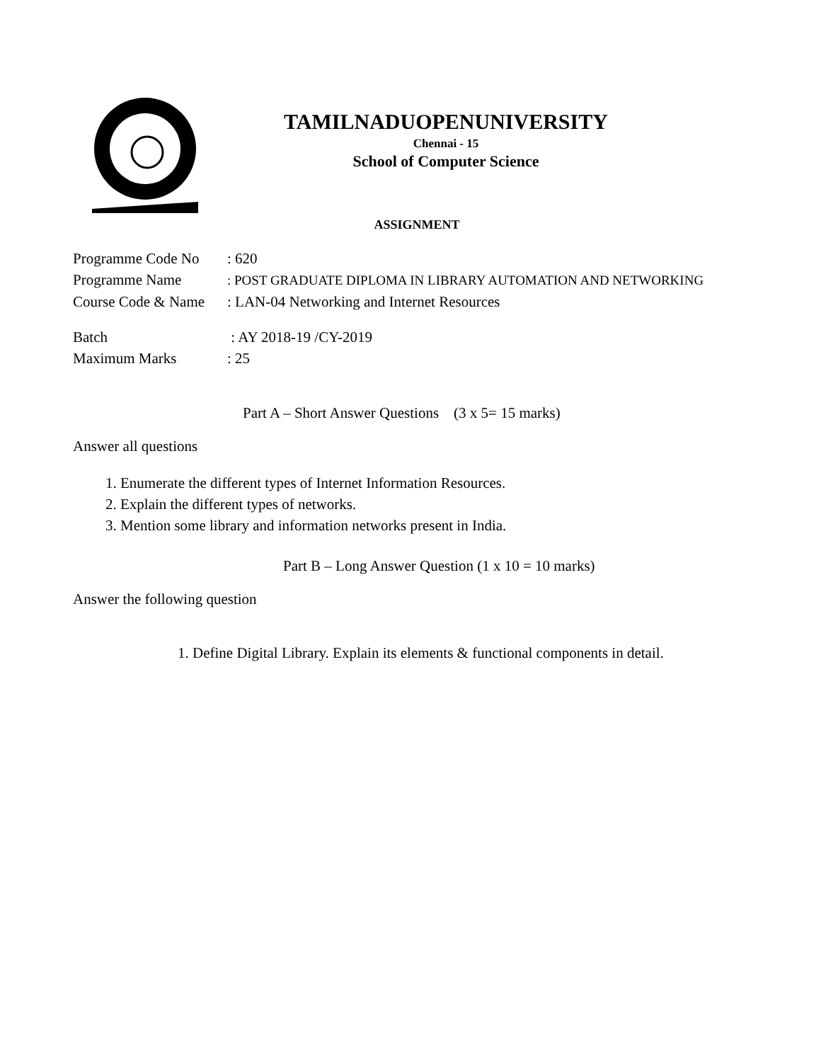TAMILNADUOPENUNIVERSITY
Chennai - 15
School of Computer Science
ASSIGNMENT
Programme Code No: 620
Programme Name: POST GRADUATE DIPLOMA IN LIBRARY AUTOMATION AND NETWORKING
Course Code & Name: LAN-04 Networking and Internet Resources
Batch : AY 2018-19 /CY-2019
Maximum Marks: 25
Part A – Short Answer Questions (3 x 5= 15 marks)
Answer all questions
1. Enumerate the different types of Internet Information Resources.
2. Explain the different types of networks.
3. Mention some library and information networks present in India.
Part B – Long Answer Question (1 x 10 = 10 marks)
Answer the following question
1. Define Digital Library. Explain its elements & functional components in detail.